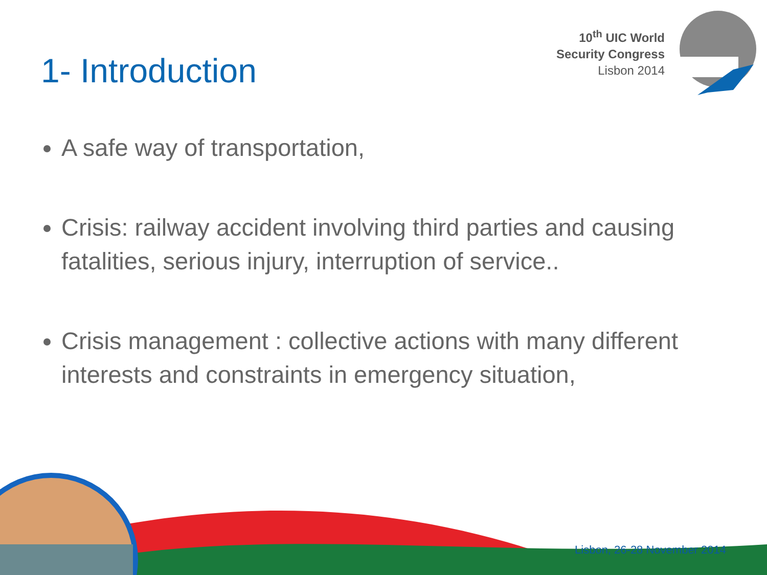10<sup>th</sup> UIC World
Security Congress
Lisbon 2014
1- Introduction
A safe way of transportation,
Crisis: railway accident involving third parties and causing fatalities, serious injury, interruption of service..
Crisis management : collective actions with many different interests and constraints in emergency situation,
Lisbon, 26-28 November 2014